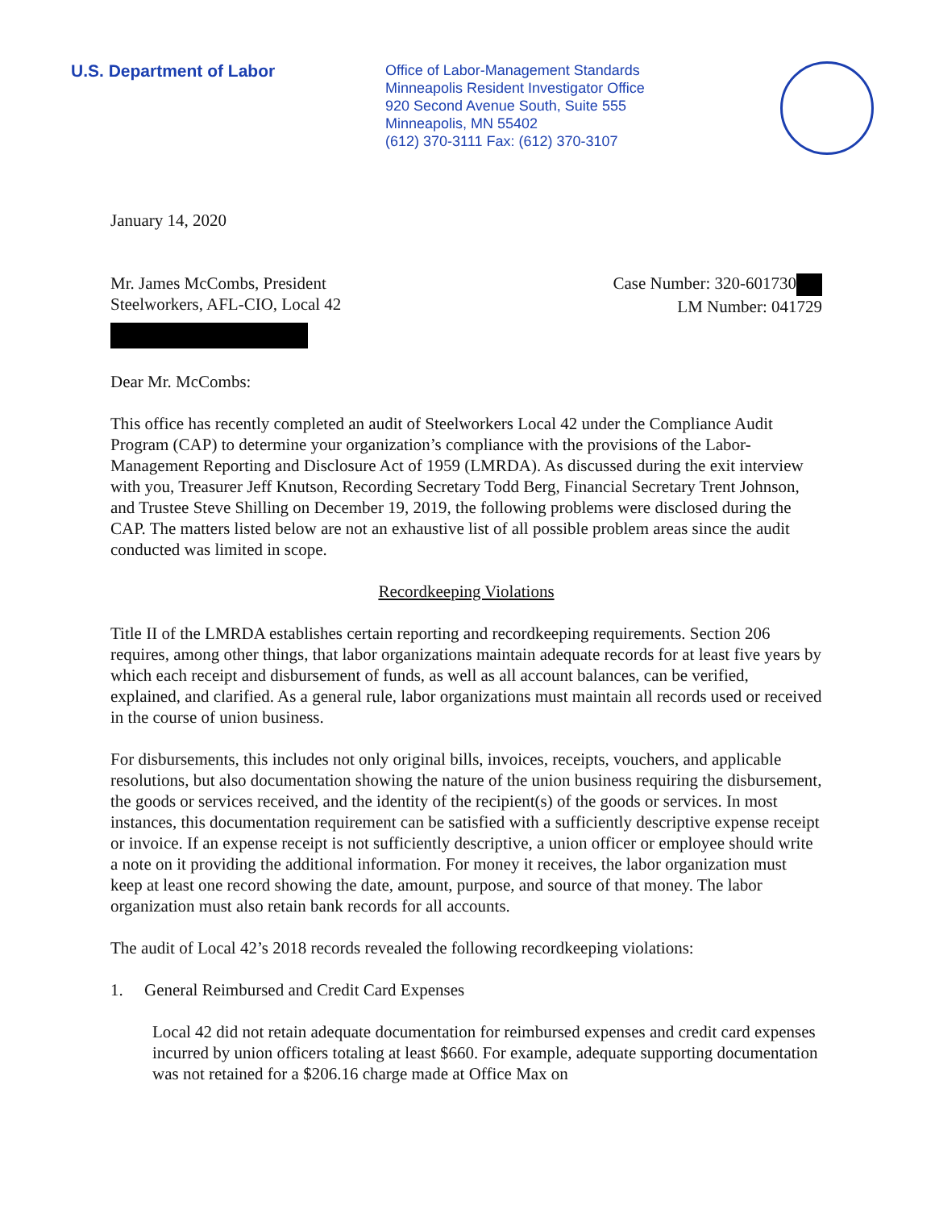U.S. Department of Labor
Office of Labor-Management Standards
Minneapolis Resident Investigator Office
920 Second Avenue South, Suite 555
Minneapolis, MN 55402
(612) 370-3111 Fax: (612) 370-3107
January 14, 2020
Mr. James McCombs, President
Steelworkers, AFL-CIO, Local 42
Case Number: 320-601730
LM Number: 041729
Dear Mr. McCombs:
This office has recently completed an audit of Steelworkers Local 42 under the Compliance Audit Program (CAP) to determine your organization’s compliance with the provisions of the Labor-Management Reporting and Disclosure Act of 1959 (LMRDA). As discussed during the exit interview with you, Treasurer Jeff Knutson, Recording Secretary Todd Berg, Financial Secretary Trent Johnson, and Trustee Steve Shilling on December 19, 2019, the following problems were disclosed during the CAP. The matters listed below are not an exhaustive list of all possible problem areas since the audit conducted was limited in scope.
Recordkeeping Violations
Title II of the LMRDA establishes certain reporting and recordkeeping requirements. Section 206 requires, among other things, that labor organizations maintain adequate records for at least five years by which each receipt and disbursement of funds, as well as all account balances, can be verified, explained, and clarified. As a general rule, labor organizations must maintain all records used or received in the course of union business.
For disbursements, this includes not only original bills, invoices, receipts, vouchers, and applicable resolutions, but also documentation showing the nature of the union business requiring the disbursement, the goods or services received, and the identity of the recipient(s) of the goods or services. In most instances, this documentation requirement can be satisfied with a sufficiently descriptive expense receipt or invoice. If an expense receipt is not sufficiently descriptive, a union officer or employee should write a note on it providing the additional information. For money it receives, the labor organization must keep at least one record showing the date, amount, purpose, and source of that money. The labor organization must also retain bank records for all accounts.
The audit of Local 42’s 2018 records revealed the following recordkeeping violations:
1. General Reimbursed and Credit Card Expenses
Local 42 did not retain adequate documentation for reimbursed expenses and credit card expenses incurred by union officers totaling at least $660. For example, adequate supporting documentation was not retained for a $206.16 charge made at Office Max on